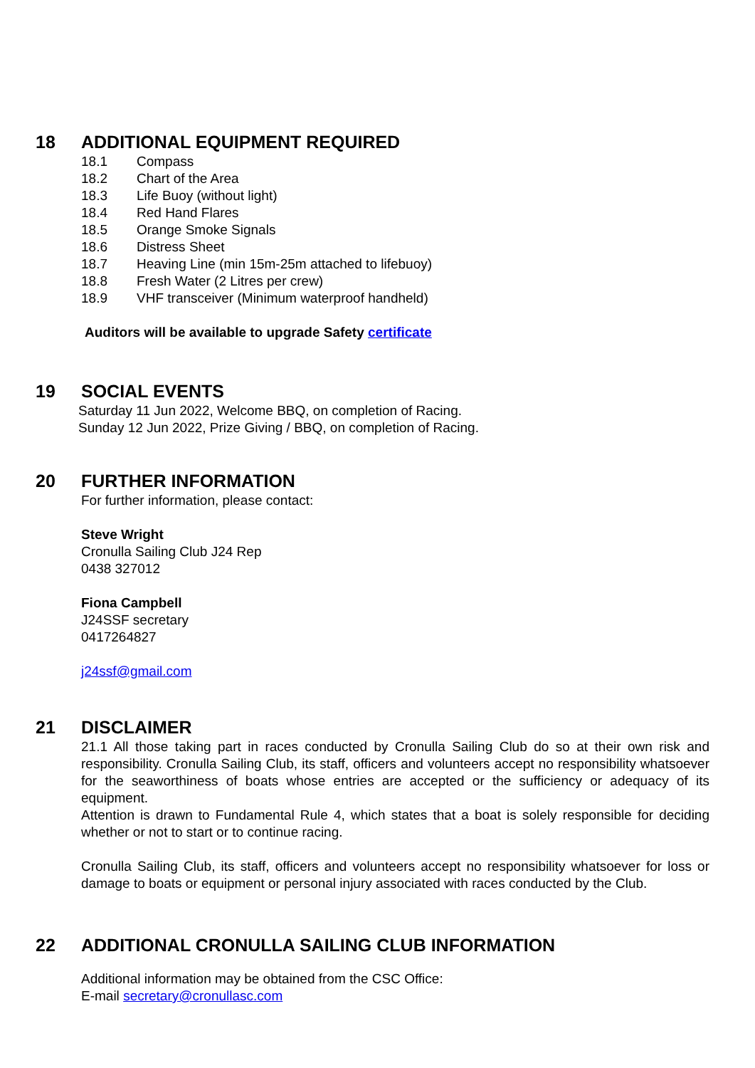18 ADDITIONAL EQUIPMENT REQUIRED
18.1 Compass
18.2 Chart of the Area
18.3 Life Buoy (without light)
18.4 Red Hand Flares
18.5 Orange Smoke Signals
18.6 Distress Sheet
18.7 Heaving Line (min 15m-25m attached to lifebuoy)
18.8 Fresh Water (2 Litres per crew)
18.9 VHF transceiver (Minimum waterproof handheld)
Auditors will be available to upgrade Safety certificate
19 SOCIAL EVENTS
Saturday 11 Jun 2022, Welcome BBQ, on completion of Racing.
Sunday 12 Jun 2022, Prize Giving / BBQ, on completion of Racing.
20 FURTHER INFORMATION
For further information, please contact:
Steve Wright
Cronulla Sailing Club J24 Rep
0438 327012
Fiona Campbell
J24SSF secretary
0417264827
j24ssf@gmail.com
21 DISCLAIMER
21.1 All those taking part in races conducted by Cronulla Sailing Club do so at their own risk and responsibility. Cronulla Sailing Club, its staff, officers and volunteers accept no responsibility whatsoever for the seaworthiness of boats whose entries are accepted or the sufficiency or adequacy of its equipment.
Attention is drawn to Fundamental Rule 4, which states that a boat is solely responsible for deciding whether or not to start or to continue racing.
Cronulla Sailing Club, its staff, officers and volunteers accept no responsibility whatsoever for loss or damage to boats or equipment or personal injury associated with races conducted by the Club.
22 ADDITIONAL CRONULLA SAILING CLUB INFORMATION
Additional information may be obtained from the CSC Office:
E-mail secretary@cronullasc.com